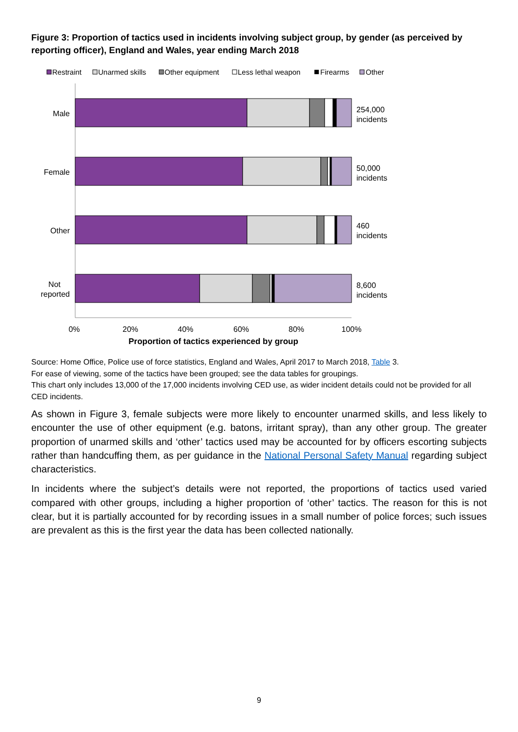Figure 3: Proportion of tactics used in incidents involving subject group, by gender (as perceived by reporting officer), England and Wales, year ending March 2018
Restraint
Unarmed skills
Other equipment
Less lethal weapon
Firearms
Other
Male
Female
Other
Not
reported
254,000
incidents
50,000
incidents
460
incidents
8,600
incidents
0%
20%
40%
60%
80%
100%
Proportion of tactics experienced by group
Source: Home Office, Police use of force statistics, England and Wales, April 2017 to March 2018, Table 3.
For ease of viewing, some of the tactics have been grouped; see the data tables for groupings.
This chart only includes 13,000 of the 17,000 incidents involving CED use, as wider incident details could not be provided for all CED incidents.
As shown in Figure 3, female subjects were more likely to encounter unarmed skills, and less likely to encounter the use of other equipment (e.g. batons, irritant spray), than any other group. The greater proportion of unarmed skills and ‘other’ tactics used may be accounted for by officers escorting subjects rather than handcuffing them, as per guidance in the National Personal Safety Manual regarding subject characteristics.
In incidents where the subject’s details were not reported, the proportions of tactics used varied compared with other groups, including a higher proportion of ‘other’ tactics. The reason for this is not clear, but it is partially accounted for by recording issues in a small number of police forces; such issues are prevalent as this is the first year the data has been collected nationally.
9